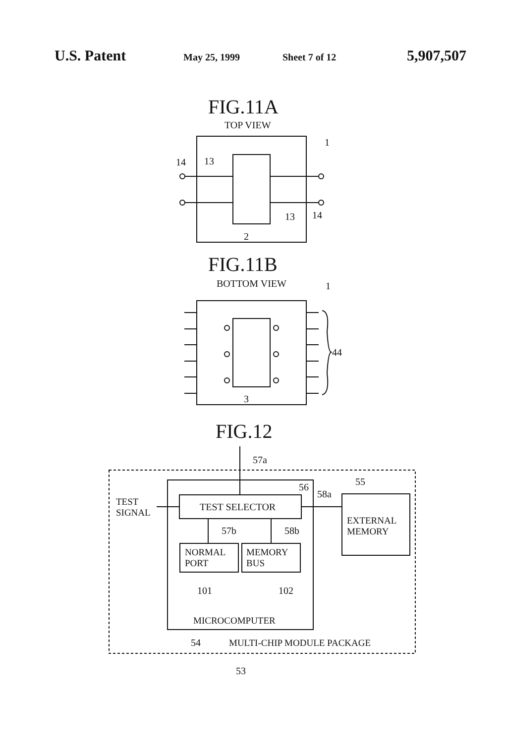U.S. Patent May 25, 1999 Sheet 7 of 12 5,907,507
FIG.11A
TOP VIEW
1
14
13
13
14
2
FIG.11B
BOTTOM VIEW
1
44
3
FIG.12
57a
56
55
58a
TEST
SIGNAL
TEST SELECTOR
EXTERNAL
MEMORY
57b
58b
NORMAL
PORT
MEMORY
BUS
101
102
MICROCOMPUTER
54
MULTI-CHIP MODULE PACKAGE
53